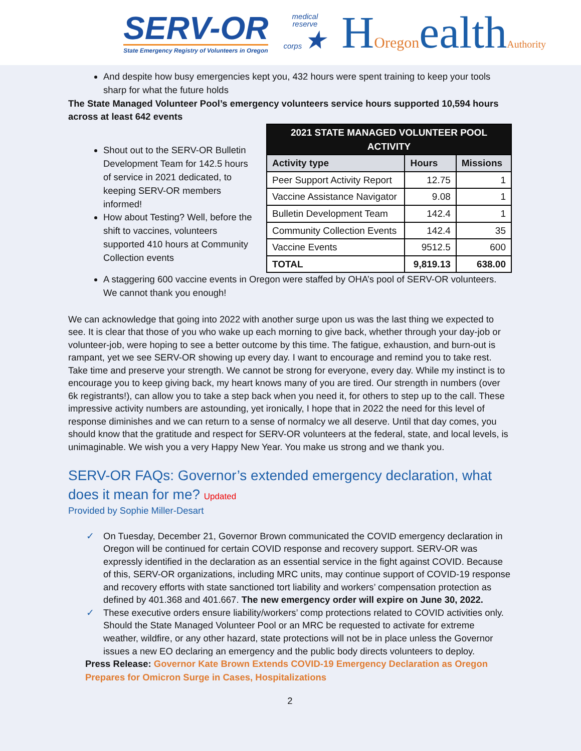SERV-OR
State Emergency Registry of Volunteers in Oregon
medical
reserve
corps ★
HOregonealthAuthority
And despite how busy emergencies kept you, 432 hours were spent training to keep your tools sharp for what the future holds
The State Managed Volunteer Pool’s emergency volunteers service hours supported 10,594 hours across at least 642 events
Shout out to the SERV-OR Bulletin Development Team for 142.5 hours of service in 2021 dedicated, to keeping SERV-OR members informed!
How about Testing? Well, before the shift to vaccines, volunteers supported 410 hours at Community Collection events
| 2021 STATE MANAGED VOLUNTEER POOL ACTIVITY | | |
| Activity type | Hours | Missions |
| Peer Support Activity Report | 12.75 | 1 |
| Vaccine Assistance Navigator | 9.08 | 1 |
| Bulletin Development Team | 142.4 | 1 |
| Community Collection Events | 142.4 | 35 |
| Vaccine Events | 9512.5 | 600 |
| TOTAL | 9,819.13 | 638.00 |
A staggering 600 vaccine events in Oregon were staffed by OHA’s pool of SERV-OR volunteers. We cannot thank you enough!
We can acknowledge that going into 2022 with another surge upon us was the last thing we expected to see. It is clear that those of you who wake up each morning to give back, whether through your day-job or volunteer-job, were hoping to see a better outcome by this time. The fatigue, exhaustion, and burn-out is rampant, yet we see SERV-OR showing up every day. I want to encourage and remind you to take rest. Take time and preserve your strength. We cannot be strong for everyone, every day. While my instinct is to encourage you to keep giving back, my heart knows many of you are tired. Our strength in numbers (over 6k registrants!), can allow you to take a step back when you need it, for others to step up to the call. These impressive activity numbers are astounding, yet ironically, I hope that in 2022 the need for this level of response diminishes and we can return to a sense of normalcy we all deserve. Until that day comes, you should know that the gratitude and respect for SERV-OR volunteers at the federal, state, and local levels, is unimaginable. We wish you a very Happy New Year. You make us strong and we thank you.
SERV-OR FAQs: Governor’s extended emergency declaration, what does it mean for me? Updated
Provided by Sophie Miller-Desart
✓ On Tuesday, December 21, Governor Brown communicated the COVID emergency declaration in Oregon will be continued for certain COVID response and recovery support. SERV-OR was expressly identified in the declaration as an essential service in the fight against COVID. Because of this, SERV-OR organizations, including MRC units, may continue support of COVID-19 response and recovery efforts with state sanctioned tort liability and workers’ compensation protection as defined by 401.368 and 401.667. The new emergency order will expire on June 30, 2022.
✓ These executive orders ensure liability/workers’ comp protections related to COVID activities only. Should the State Managed Volunteer Pool or an MRC be requested to activate for extreme weather, wildfire, or any other hazard, state protections will not be in place unless the Governor issues a new EO declaring an emergency and the public body directs volunteers to deploy.
Press Release: Governor Kate Brown Extends COVID-19 Emergency Declaration as Oregon Prepares for Omicron Surge in Cases, Hospitalizations
2